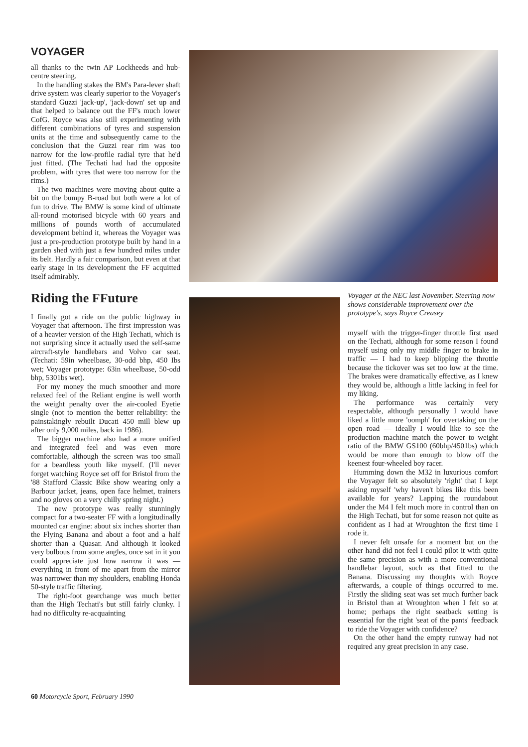VOYAGER
all thanks to the twin AP Lockheeds and hub-centre steering.
In the handling stakes the BM's Para-lever shaft drive system was clearly superior to the Voyager's standard Guzzi 'jack-up', 'jack-down' set up and that helped to balance out the FF's much lower CofG. Royce was also still experimenting with different combinations of tyres and suspension units at the time and subsequently came to the conclusion that the Guzzi rear rim was too narrow for the low-profile radial tyre that he'd just fitted. (The Techati had had the opposite problem, with tyres that were too narrow for the rims.)
The two machines were moving about quite a bit on the bumpy B-road but both were a lot of fun to drive. The BMW is some kind of ultimate all-round motorised bicycle with 60 years and millions of pounds worth of accumulated development behind it, whereas the Voyager was just a pre-production prototype built by hand in a garden shed with just a few hundred miles under its belt. Hardly a fair comparison, but even at that early stage in its development the FF acquitted itself admirably.
Riding the FFuture
I finally got a ride on the public highway in Voyager that afternoon. The first impression was of a heavier version of the High Techati, which is not surprising since it actually used the self-same aircraft-style handlebars and Volvo car seat. (Techati: 59in wheelbase, 30-odd bhp, 450 Ibs wet; Voyager prototype: 63in wheelbase, 50-odd bhp, 5301bs wet).
For my money the much smoother and more relaxed feel of the Reliant engine is well worth the weight penalty over the air-cooled Eyetie single (not to mention the better reliability: the painstakingly rebuilt Ducati 450 mill blew up after only 9,000 miles, back in 1986).
The bigger machine also had a more unified and integrated feel and was even more comfortable, although the screen was too small for a beardless youth like myself. (I'll never forget watching Royce set off for Bristol from the '88 Stafford Classic Bike show wearing only a Barbour jacket, jeans, open face helmet, trainers and no gloves on a very chilly spring night.)
The new prototype was really stunningly compact for a two-seater FF with a longitudinally mounted car engine: about six inches shorter than the Flying Banana and about a foot and a half shorter than a Quasar. And although it looked very bulbous from some angles, once sat in it you could appreciate just how narrow it was — everything in front of me apart from the mirror was narrower than my shoulders, enabling Honda 50-style traffic filtering.
The right-foot gearchange was much better than the High Techati's but still fairly clunky. I had no difficulty re-acquainting
Voyager at the NEC last November. Steering now shows considerable improvement over the prototype's, says Royce Creasey
myself with the trigger-finger throttle first used on the Techati, although for some reason I found myself using only my middle finger to brake in traffic — I had to keep blipping the throttle because the tickover was set too low at the time. The brakes were dramatically effective, as I knew they would be, although a little lacking in feel for my liking.
The performance was certainly very respectable, although personally I would have liked a little more 'oomph' for overtaking on the open road — ideally I would like to see the production machine match the power to weight ratio of the BMW GS100 (60bhp/4501bs) which would be more than enough to blow off the keenest four-wheeled boy racer.
Humming down the M32 in luxurious comfort the Voyager felt so absolutely 'right' that I kept asking myself 'why haven't bikes like this been available for years? Lapping the roundabout under the M4 I felt much more in control than on the High Techati, but for some reason not quite as confident as I had at Wroughton the first time I rode it.
I never felt unsafe for a moment but on the other hand did not feel I could pilot it with quite the same precision as with a more conventional handlebar layout, such as that fitted to the Banana. Discussing my thoughts with Royce afterwards, a couple of things occurred to me. Firstly the sliding seat was set much further back in Bristol than at Wroughton when I felt so at home; perhaps the right seatback setting is essential for the right 'seat of the pants' feedback to ride the Voyager with confidence?
On the other hand the empty runway had not required any great precision in any case.
60 Motorcycle Sport, February 1990